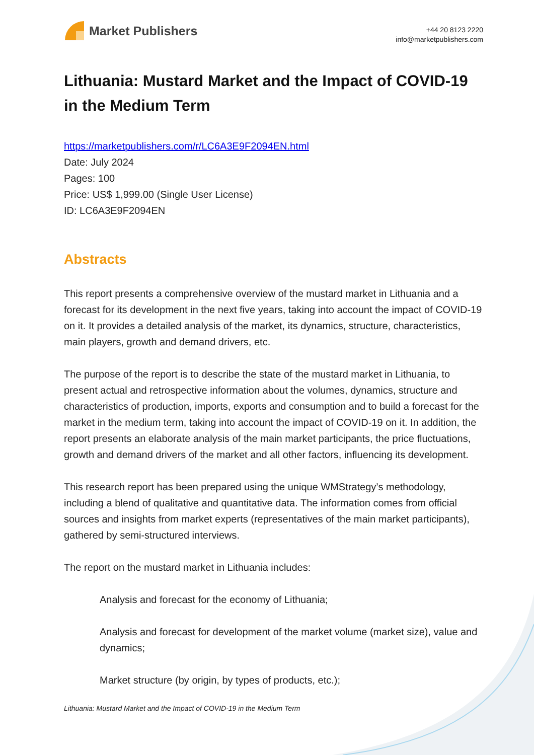Market Publishers
+44 20 8123 2220
info@marketpublishers.com
Lithuania: Mustard Market and the Impact of COVID-19 in the Medium Term
https://marketpublishers.com/r/LC6A3E9F2094EN.html
Date: July 2024
Pages: 100
Price: US$ 1,999.00 (Single User License)
ID: LC6A3E9F2094EN
Abstracts
This report presents a comprehensive overview of the mustard market in Lithuania and a forecast for its development in the next five years, taking into account the impact of COVID-19 on it. It provides a detailed analysis of the market, its dynamics, structure, characteristics, main players, growth and demand drivers, etc.
The purpose of the report is to describe the state of the mustard market in Lithuania, to present actual and retrospective information about the volumes, dynamics, structure and characteristics of production, imports, exports and consumption and to build a forecast for the market in the medium term, taking into account the impact of COVID-19 on it. In addition, the report presents an elaborate analysis of the main market participants, the price fluctuations, growth and demand drivers of the market and all other factors, influencing its development.
This research report has been prepared using the unique WMStrategy’s methodology, including a blend of qualitative and quantitative data. The information comes from official sources and insights from market experts (representatives of the main market participants), gathered by semi-structured interviews.
The report on the mustard market in Lithuania includes:
Analysis and forecast for the economy of Lithuania;
Analysis and forecast for development of the market volume (market size), value and dynamics;
Market structure (by origin, by types of products, etc.);
Lithuania: Mustard Market and the Impact of COVID-19 in the Medium Term